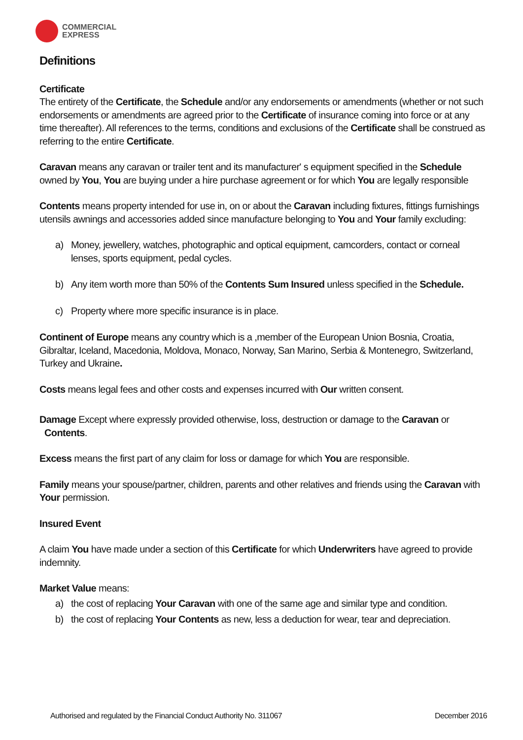COMMERCIAL
EXPRESS
Definitions
Certificate
The entirety of the Certificate, the Schedule and/or any endorsements or amendments (whether or not such endorsements or amendments are agreed prior to the Certificate of insurance coming into force or at any time thereafter). All references to the terms, conditions and exclusions of the Certificate shall be construed as referring to the entire Certificate.
Caravan means any caravan or trailer tent and its manufacturer' s equipment specified in the Schedule owned by You, You are buying under a hire purchase agreement or for which You are legally responsible
Contents means property intended for use in, on or about the Caravan including fixtures, fittings furnishings utensils awnings and accessories added since manufacture belonging to You and Your family excluding:
a) Money, jewellery, watches, photographic and optical equipment, camcorders, contact or corneal lenses, sports equipment, pedal cycles.
b) Any item worth more than 50% of the Contents Sum Insured unless specified in the Schedule.
c) Property where more specific insurance is in place.
Continent of Europe means any country which is a ,member of the European Union Bosnia, Croatia, Gibraltar, Iceland, Macedonia, Moldova, Monaco, Norway, San Marino, Serbia & Montenegro, Switzerland, Turkey and Ukraine.
Costs means legal fees and other costs and expenses incurred with Our written consent.
Damage Except where expressly provided otherwise, loss, destruction or damage to the Caravan or
Contents.
Excess means the first part of any claim for loss or damage for which You are responsible.
Family means your spouse/partner, children, parents and other relatives and friends using the Caravan with Your permission.
Insured Event
A claim You have made under a section of this Certificate for which Underwriters have agreed to provide indemnity.
Market Value means:
a) the cost of replacing Your Caravan with one of the same age and similar type and condition.
b) the cost of replacing Your Contents as new, less a deduction for wear, tear and depreciation.
Authorised and regulated by the Financial Conduct Authority No. 311067 December 2016